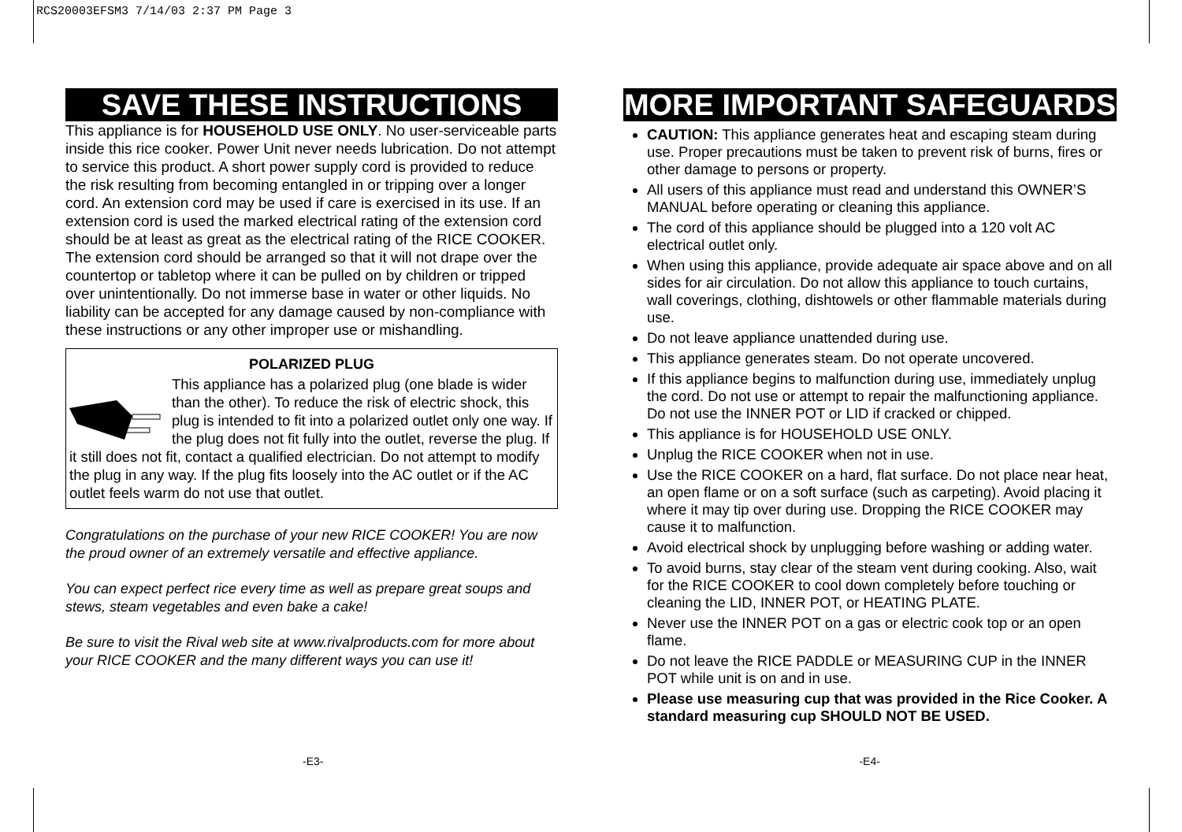RCS20003EFSM3 7/14/03 2:37 PM Page 3
SAVE THESE INSTRUCTIONS
This appliance is for HOUSEHOLD USE ONLY. No user-serviceable parts inside this rice cooker. Power Unit never needs lubrication. Do not attempt to service this product. A short power supply cord is provided to reduce the risk resulting from becoming entangled in or tripping over a longer cord. An extension cord may be used if care is exercised in its use. If an extension cord is used the marked electrical rating of the extension cord should be at least as great as the electrical rating of the RICE COOKER. The extension cord should be arranged so that it will not drape over the countertop or tabletop where it can be pulled on by children or tripped over unintentionally. Do not immerse base in water or other liquids. No liability can be accepted for any damage caused by non-compliance with these instructions or any other improper use or mishandling.
POLARIZED PLUG
This appliance has a polarized plug (one blade is wider than the other). To reduce the risk of electric shock, this plug is intended to fit into a polarized outlet only one way. If the plug does not fit fully into the outlet, reverse the plug. If it still does not fit, contact a qualified electrician. Do not attempt to modify the plug in any way. If the plug fits loosely into the AC outlet or if the AC outlet feels warm do not use that outlet.
Congratulations on the purchase of your new RICE COOKER! You are now the proud owner of an extremely versatile and effective appliance.
You can expect perfect rice every time as well as prepare great soups and stews, steam vegetables and even bake a cake!
Be sure to visit the Rival web site at www.rivalproducts.com for more about your RICE COOKER and the many different ways you can use it!
MORE IMPORTANT SAFEGUARDS
CAUTION: This appliance generates heat and escaping steam during use. Proper precautions must be taken to prevent risk of burns, fires or other damage to persons or property.
All users of this appliance must read and understand this OWNER’S MANUAL before operating or cleaning this appliance.
The cord of this appliance should be plugged into a 120 volt AC electrical outlet only.
When using this appliance, provide adequate air space above and on all sides for air circulation. Do not allow this appliance to touch curtains, wall coverings, clothing, dishtowels or other flammable materials during use.
Do not leave appliance unattended during use.
This appliance generates steam. Do not operate uncovered.
If this appliance begins to malfunction during use, immediately unplug the cord. Do not use or attempt to repair the malfunctioning appliance. Do not use the INNER POT or LID if cracked or chipped.
This appliance is for HOUSEHOLD USE ONLY.
Unplug the RICE COOKER when not in use.
Use the RICE COOKER on a hard, flat surface. Do not place near heat, an open flame or on a soft surface (such as carpeting). Avoid placing it where it may tip over during use. Dropping the RICE COOKER may cause it to malfunction.
Avoid electrical shock by unplugging before washing or adding water.
To avoid burns, stay clear of the steam vent during cooking. Also, wait for the RICE COOKER to cool down completely before touching or cleaning the LID, INNER POT, or HEATING PLATE.
Never use the INNER POT on a gas or electric cook top or an open flame.
Do not leave the RICE PADDLE or MEASURING CUP in the INNER POT while unit is on and in use.
Please use measuring cup that was provided in the Rice Cooker. A standard measuring cup SHOULD NOT BE USED.
-E3- -E4-